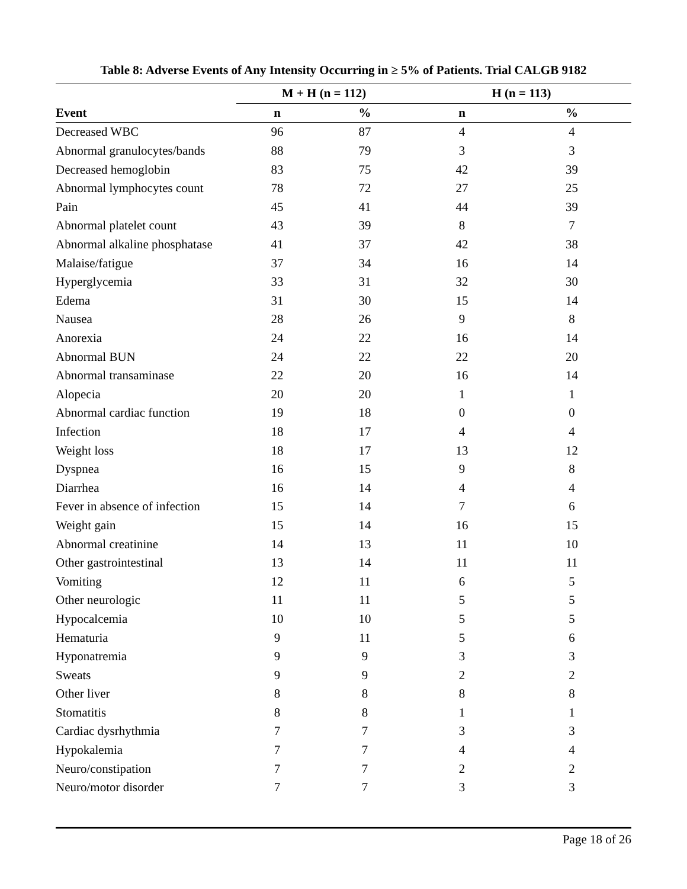Table 8: Adverse Events of Any Intensity Occurring in ≥ 5% of Patients. Trial CALGB 9182
| | M + H (n = 112) | | H (n = 113) | |
| --- | --- | --- | --- | --- |
| Event | n | % | n | % |
| Decreased WBC | 96 | 87 | 4 | 4 |
| Abnormal granulocytes/bands | 88 | 79 | 3 | 3 |
| Decreased hemoglobin | 83 | 75 | 42 | 39 |
| Abnormal lymphocytes count | 78 | 72 | 27 | 25 |
| Pain | 45 | 41 | 44 | 39 |
| Abnormal platelet count | 43 | 39 | 8 | 7 |
| Abnormal alkaline phosphatase | 41 | 37 | 42 | 38 |
| Malaise/fatigue | 37 | 34 | 16 | 14 |
| Hyperglycemia | 33 | 31 | 32 | 30 |
| Edema | 31 | 30 | 15 | 14 |
| Nausea | 28 | 26 | 9 | 8 |
| Anorexia | 24 | 22 | 16 | 14 |
| Abnormal BUN | 24 | 22 | 22 | 20 |
| Abnormal transaminase | 22 | 20 | 16 | 14 |
| Alopecia | 20 | 20 | 1 | 1 |
| Abnormal cardiac function | 19 | 18 | 0 | 0 |
| Infection | 18 | 17 | 4 | 4 |
| Weight loss | 18 | 17 | 13 | 12 |
| Dyspnea | 16 | 15 | 9 | 8 |
| Diarrhea | 16 | 14 | 4 | 4 |
| Fever in absence of infection | 15 | 14 | 7 | 6 |
| Weight gain | 15 | 14 | 16 | 15 |
| Abnormal creatinine | 14 | 13 | 11 | 10 |
| Other gastrointestinal | 13 | 14 | 11 | 11 |
| Vomiting | 12 | 11 | 6 | 5 |
| Other neurologic | 11 | 11 | 5 | 5 |
| Hypocalcemia | 10 | 10 | 5 | 5 |
| Hematuria | 9 | 11 | 5 | 6 |
| Hyponatremia | 9 | 9 | 3 | 3 |
| Sweats | 9 | 9 | 2 | 2 |
| Other liver | 8 | 8 | 8 | 8 |
| Stomatitis | 8 | 8 | 1 | 1 |
| Cardiac dysrhythmia | 7 | 7 | 3 | 3 |
| Hypokalemia | 7 | 7 | 4 | 4 |
| Neuro/constipation | 7 | 7 | 2 | 2 |
| Neuro/motor disorder | 7 | 7 | 3 | 3 |
Page 18 of 26